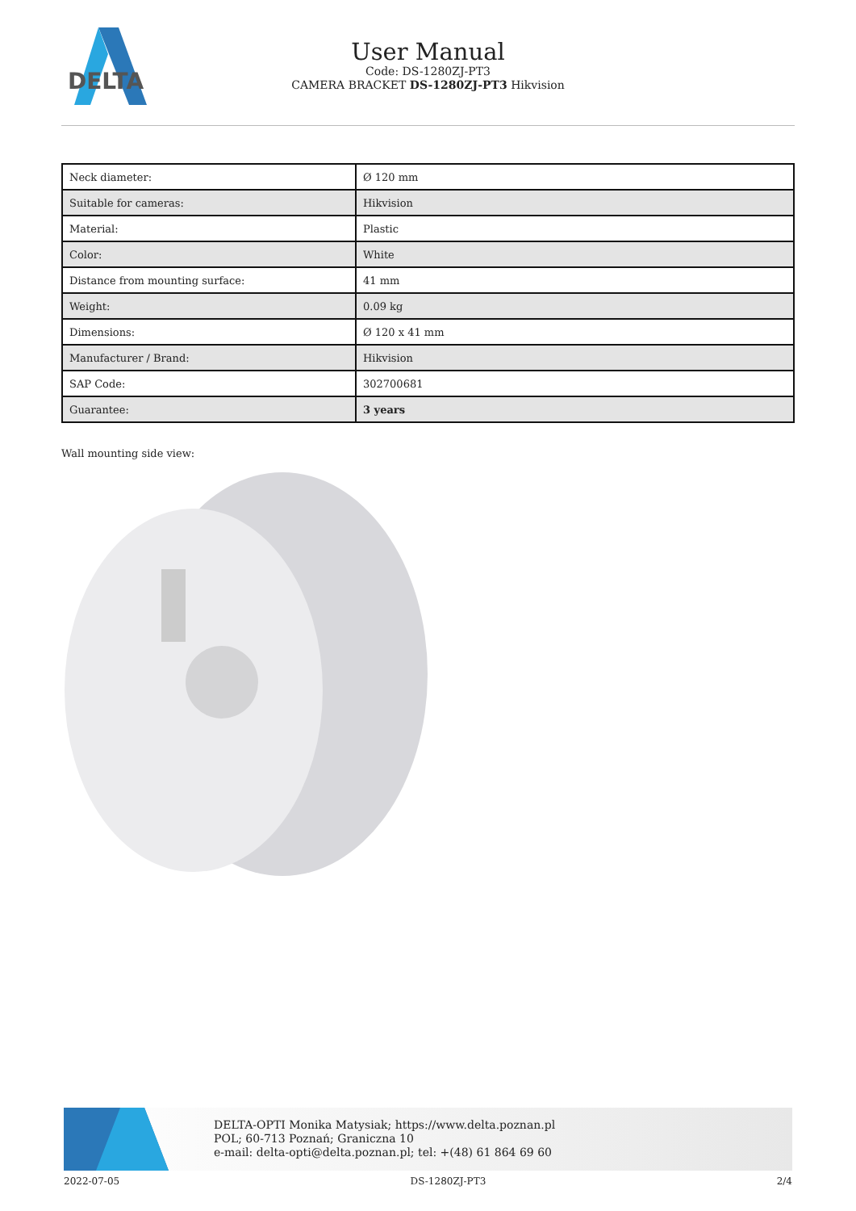DELTA
User Manual
Code: DS-1280ZJ-PT3
CAMERA BRACKET DS-1280ZJ-PT3 Hikvision
| Neck diameter: | Ø 120 mm |
| Suitable for cameras: | Hikvision |
| Material: | Plastic |
| Color: | White |
| Distance from mounting surface: | 41 mm |
| Weight: | 0.09 kg |
| Dimensions: | Ø 120 x 41 mm |
| Manufacturer / Brand: | Hikvision |
| SAP Code: | 302700681 |
| Guarantee: | 3 years |
Wall mounting side view:
DELTA-OPTI Monika Matysiak; https://www.delta.poznan.pl
POL; 60-713 Poznań; Graniczna 10
e-mail: delta-opti@delta.poznan.pl; tel: +(48) 61 864 69 60
2022-07-05 DS-1280ZJ-PT3 2/4